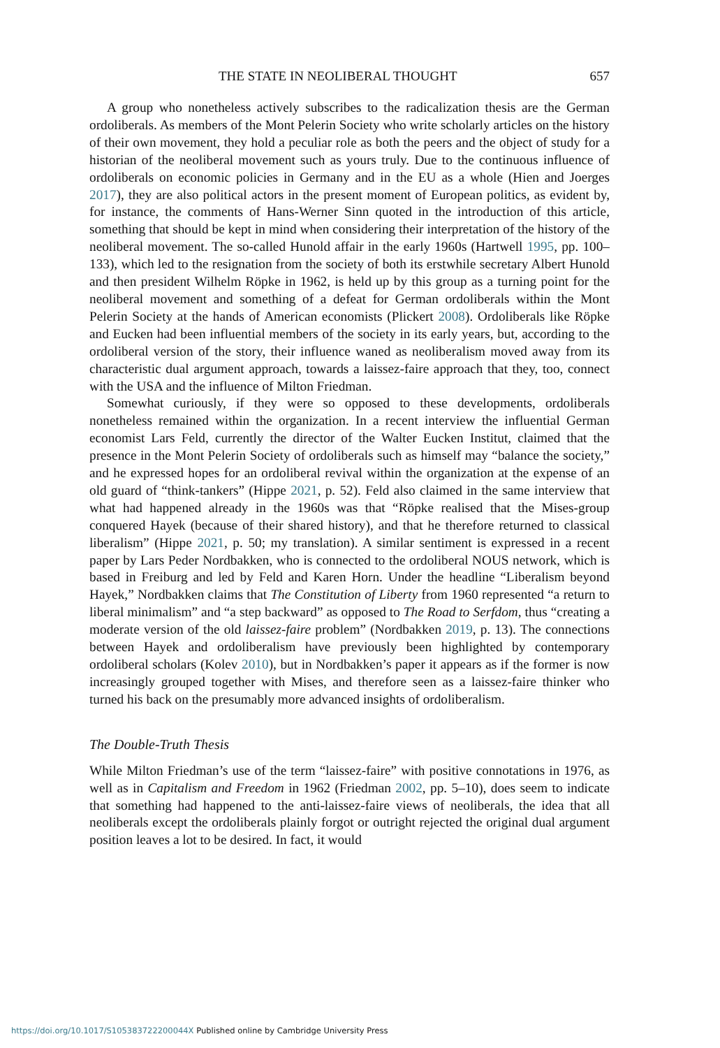THE STATE IN NEOLIBERAL THOUGHT 657
A group who nonetheless actively subscribes to the radicalization thesis are the German ordoliberals. As members of the Mont Pelerin Society who write scholarly articles on the history of their own movement, they hold a peculiar role as both the peers and the object of study for a historian of the neoliberal movement such as yours truly. Due to the continuous influence of ordoliberals on economic policies in Germany and in the EU as a whole (Hien and Joerges 2017), they are also political actors in the present moment of European politics, as evident by, for instance, the comments of Hans-Werner Sinn quoted in the introduction of this article, something that should be kept in mind when considering their interpretation of the history of the neoliberal movement. The so-called Hunold affair in the early 1960s (Hartwell 1995, pp. 100–133), which led to the resignation from the society of both its erstwhile secretary Albert Hunold and then president Wilhelm Röpke in 1962, is held up by this group as a turning point for the neoliberal movement and something of a defeat for German ordoliberals within the Mont Pelerin Society at the hands of American economists (Plickert 2008). Ordoliberals like Röpke and Eucken had been influential members of the society in its early years, but, according to the ordoliberal version of the story, their influence waned as neoliberalism moved away from its characteristic dual argument approach, towards a laissez-faire approach that they, too, connect with the USA and the influence of Milton Friedman.
Somewhat curiously, if they were so opposed to these developments, ordoliberals nonetheless remained within the organization. In a recent interview the influential German economist Lars Feld, currently the director of the Walter Eucken Institut, claimed that the presence in the Mont Pelerin Society of ordoliberals such as himself may “balance the society,” and he expressed hopes for an ordoliberal revival within the organization at the expense of an old guard of “think-tankers” (Hippe 2021, p. 52). Feld also claimed in the same interview that what had happened already in the 1960s was that “Röpke realised that the Mises-group conquered Hayek (because of their shared history), and that he therefore returned to classical liberalism” (Hippe 2021, p. 50; my translation). A similar sentiment is expressed in a recent paper by Lars Peder Nordbakken, who is connected to the ordoliberal NOUS network, which is based in Freiburg and led by Feld and Karen Horn. Under the headline “Liberalism beyond Hayek,” Nordbakken claims that The Constitution of Liberty from 1960 represented “a return to liberal minimalism” and “a step backward” as opposed to The Road to Serfdom, thus “creating a moderate version of the old laissez-faire problem” (Nordbakken 2019, p. 13). The connections between Hayek and ordoliberalism have previously been highlighted by contemporary ordoliberal scholars (Kolev 2010), but in Nordbakken’s paper it appears as if the former is now increasingly grouped together with Mises, and therefore seen as a laissez-faire thinker who turned his back on the presumably more advanced insights of ordoliberalism.
The Double-Truth Thesis
While Milton Friedman’s use of the term “laissez-faire” with positive connotations in 1976, as well as in Capitalism and Freedom in 1962 (Friedman 2002, pp. 5–10), does seem to indicate that something had happened to the anti-laissez-faire views of neoliberals, the idea that all neoliberals except the ordoliberals plainly forgot or outright rejected the original dual argument position leaves a lot to be desired. In fact, it would
https://doi.org/10.1017/S105383722200044X Published online by Cambridge University Press